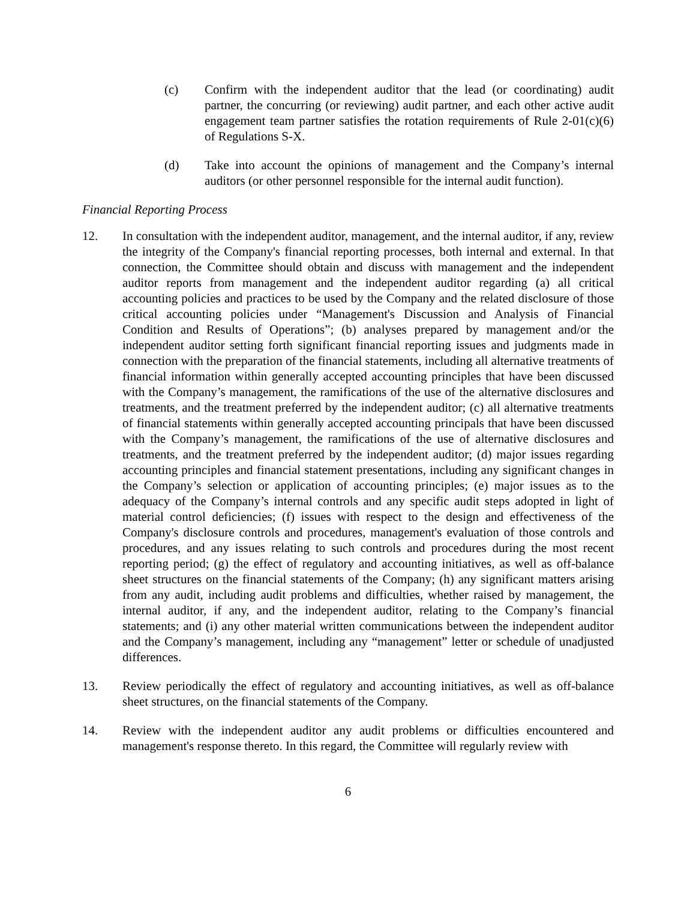(c) Confirm with the independent auditor that the lead (or coordinating) audit partner, the concurring (or reviewing) audit partner, and each other active audit engagement team partner satisfies the rotation requirements of Rule 2-01(c)(6) of Regulations S-X.
(d) Take into account the opinions of management and the Company’s internal auditors (or other personnel responsible for the internal audit function).
Financial Reporting Process
12. In consultation with the independent auditor, management, and the internal auditor, if any, review the integrity of the Company's financial reporting processes, both internal and external. In that connection, the Committee should obtain and discuss with management and the independent auditor reports from management and the independent auditor regarding (a) all critical accounting policies and practices to be used by the Company and the related disclosure of those critical accounting policies under “Management's Discussion and Analysis of Financial Condition and Results of Operations”; (b) analyses prepared by management and/or the independent auditor setting forth significant financial reporting issues and judgments made in connection with the preparation of the financial statements, including all alternative treatments of financial information within generally accepted accounting principles that have been discussed with the Company’s management, the ramifications of the use of the alternative disclosures and treatments, and the treatment preferred by the independent auditor; (c) all alternative treatments of financial statements within generally accepted accounting principals that have been discussed with the Company’s management, the ramifications of the use of alternative disclosures and treatments, and the treatment preferred by the independent auditor; (d) major issues regarding accounting principles and financial statement presentations, including any significant changes in the Company’s selection or application of accounting principles; (e) major issues as to the adequacy of the Company’s internal controls and any specific audit steps adopted in light of material control deficiencies; (f) issues with respect to the design and effectiveness of the Company's disclosure controls and procedures, management's evaluation of those controls and procedures, and any issues relating to such controls and procedures during the most recent reporting period; (g) the effect of regulatory and accounting initiatives, as well as off-balance sheet structures on the financial statements of the Company; (h) any significant matters arising from any audit, including audit problems and difficulties, whether raised by management, the internal auditor, if any, and the independent auditor, relating to the Company’s financial statements; and (i) any other material written communications between the independent auditor and the Company’s management, including any “management” letter or schedule of unadjusted differences.
13. Review periodically the effect of regulatory and accounting initiatives, as well as off-balance sheet structures, on the financial statements of the Company.
14. Review with the independent auditor any audit problems or difficulties encountered and management's response thereto. In this regard, the Committee will regularly review with
6